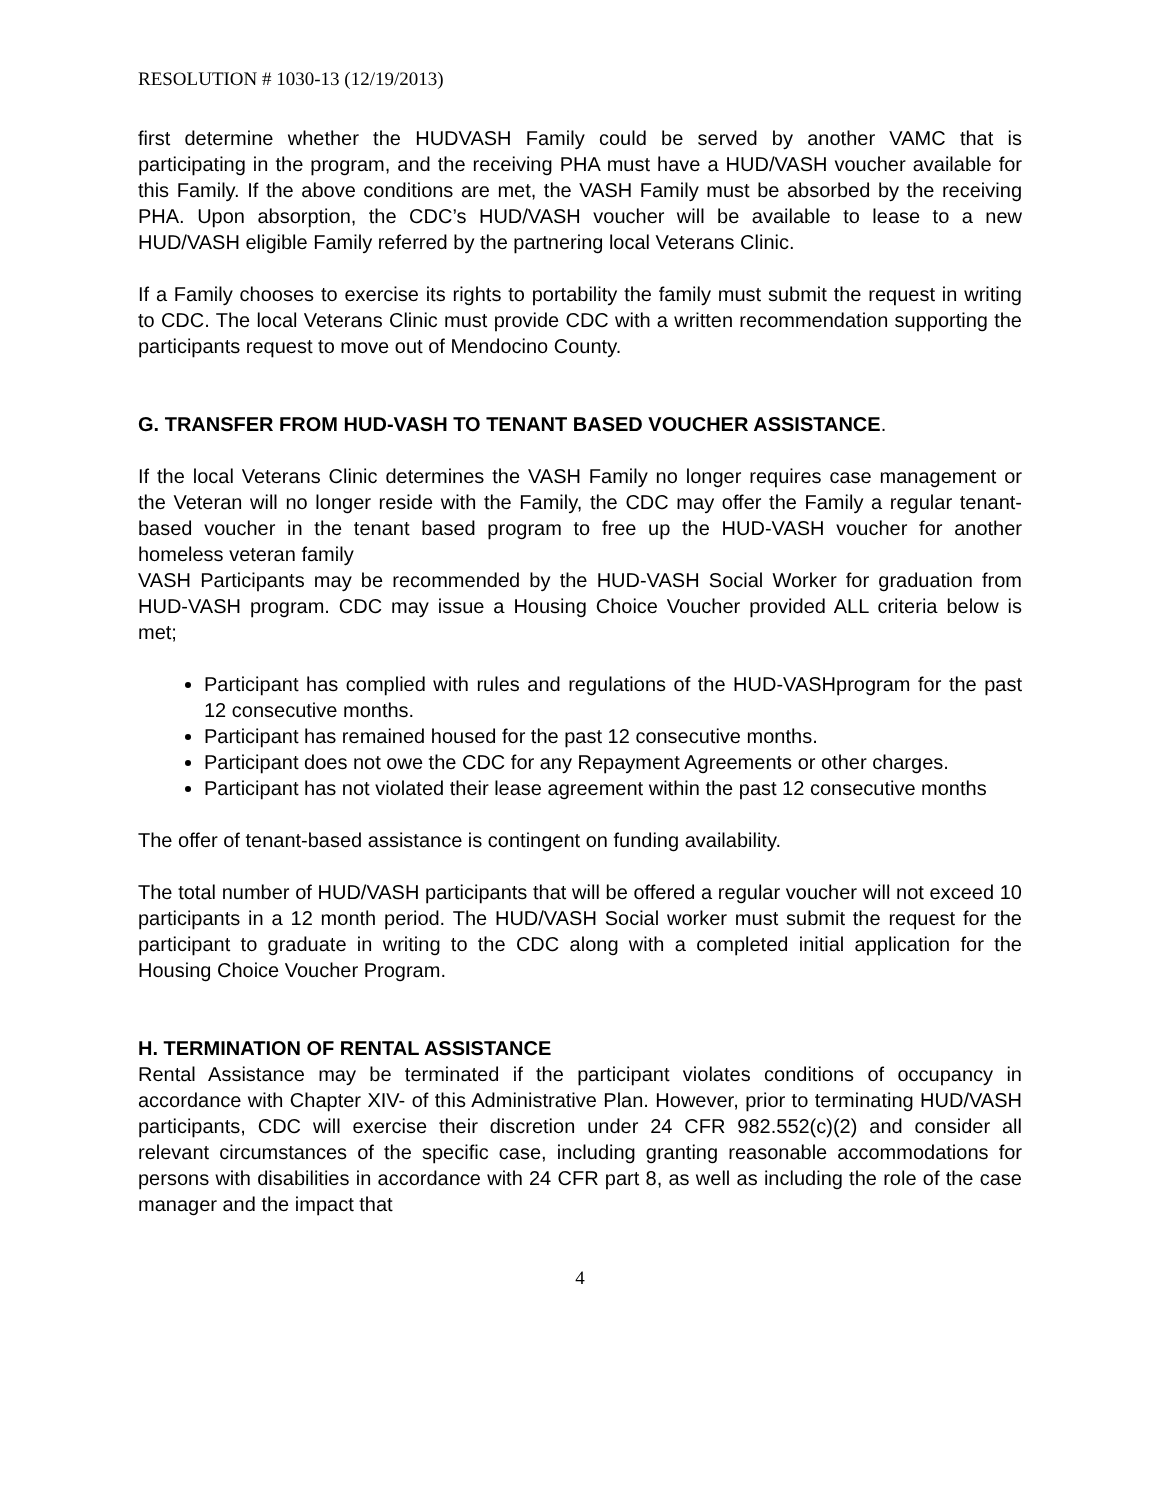RESOLUTION # 1030-13 (12/19/2013)
first determine whether the HUDVASH Family could be served by another VAMC that is participating in the program, and the receiving PHA must have a HUD/VASH voucher available for this Family. If the above conditions are met, the VASH Family must be absorbed by the receiving PHA. Upon absorption, the CDC’s HUD/VASH voucher will be available to lease to a new HUD/VASH eligible Family referred by the partnering local Veterans Clinic.
If a Family chooses to exercise its rights to portability the family must submit the request in writing to CDC. The local Veterans Clinic must provide CDC with a written recommendation supporting the participants request to move out of Mendocino County.
G. TRANSFER FROM HUD-VASH TO TENANT BASED VOUCHER ASSISTANCE.
If the local Veterans Clinic determines the VASH Family no longer requires case management or the Veteran will no longer reside with the Family, the CDC may offer the Family a regular tenant-based voucher in the tenant based program to free up the HUD-VASH voucher for another homeless veteran family
VASH Participants may be recommended by the HUD-VASH Social Worker for graduation from HUD-VASH program. CDC may issue a Housing Choice Voucher provided ALL criteria below is met;
Participant has complied with rules and regulations of the HUD-VASHprogram for the past 12 consecutive months.
Participant has remained housed for the past 12 consecutive months.
Participant does not owe the CDC for any Repayment Agreements or other charges.
Participant has not violated their lease agreement within the past 12 consecutive months
The offer of tenant-based assistance is contingent on funding availability.
The total number of HUD/VASH participants that will be offered a regular voucher will not exceed 10 participants in a 12 month period. The HUD/VASH Social worker must submit the request for the participant to graduate in writing to the CDC along with a completed initial application for the Housing Choice Voucher Program.
H. TERMINATION OF RENTAL ASSISTANCE
Rental Assistance may be terminated if the participant violates conditions of occupancy in accordance with Chapter XIV- of this Administrative Plan. However, prior to terminating HUD/VASH participants, CDC will exercise their discretion under 24 CFR 982.552(c)(2) and consider all relevant circumstances of the specific case, including granting reasonable accommodations for persons with disabilities in accordance with 24 CFR part 8, as well as including the role of the case manager and the impact that
4